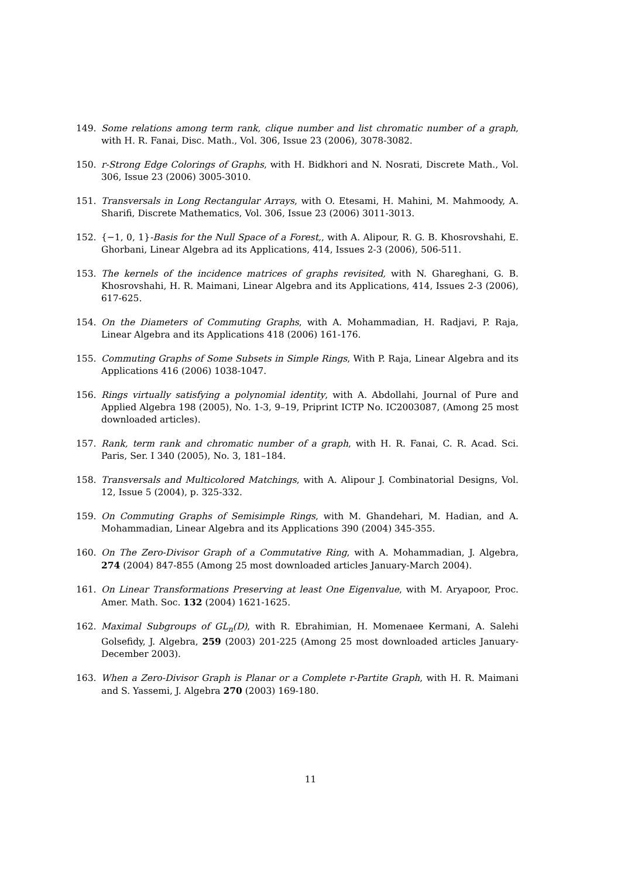149. Some relations among term rank, clique number and list chromatic number of a graph, with H. R. Fanai, Disc. Math., Vol. 306, Issue 23 (2006), 3078-3082.
150. r-Strong Edge Colorings of Graphs, with H. Bidkhori and N. Nosrati, Discrete Math., Vol. 306, Issue 23 (2006) 3005-3010.
151. Transversals in Long Rectangular Arrays, with O. Etesami, H. Mahini, M. Mahmoody, A. Sharifi, Discrete Mathematics, Vol. 306, Issue 23 (2006) 3011-3013.
152. {−1, 0, 1}-Basis for the Null Space of a Forest,, with A. Alipour, R. G. B. Khosrovshahi, E. Ghorbani, Linear Algebra ad its Applications, 414, Issues 2-3 (2006), 506-511.
153. The kernels of the incidence matrices of graphs revisited, with N. Ghareghani, G. B. Khosrovshahi, H. R. Maimani, Linear Algebra and its Applications, 414, Issues 2-3 (2006), 617-625.
154. On the Diameters of Commuting Graphs, with A. Mohammadian, H. Radjavi, P. Raja, Linear Algebra and its Applications 418 (2006) 161-176.
155. Commuting Graphs of Some Subsets in Simple Rings, With P. Raja, Linear Algebra and its Applications 416 (2006) 1038-1047.
156. Rings virtually satisfying a polynomial identity, with A. Abdollahi, Journal of Pure and Applied Algebra 198 (2005), No. 1-3, 9–19, Priprint ICTP No. IC2003087, (Among 25 most downloaded articles).
157. Rank, term rank and chromatic number of a graph, with H. R. Fanai, C. R. Acad. Sci. Paris, Ser. I 340 (2005), No. 3, 181–184.
158. Transversals and Multicolored Matchings, with A. Alipour J. Combinatorial Designs, Vol. 12, Issue 5 (2004), p. 325-332.
159. On Commuting Graphs of Semisimple Rings, with M. Ghandehari, M. Hadian, and A. Mohammadian, Linear Algebra and its Applications 390 (2004) 345-355.
160. On The Zero-Divisor Graph of a Commutative Ring, with A. Mohammadian, J. Algebra, 274 (2004) 847-855 (Among 25 most downloaded articles January-March 2004).
161. On Linear Transformations Preserving at least One Eigenvalue, with M. Aryapoor, Proc. Amer. Math. Soc. 132 (2004) 1621-1625.
162. Maximal Subgroups of GL<sub>n</sub>(D), with R. Ebrahimian, H. Momenaee Kermani, A. Salehi Golsefidy, J. Algebra, 259 (2003) 201-225 (Among 25 most downloaded articles January-December 2003).
163. When a Zero-Divisor Graph is Planar or a Complete r-Partite Graph, with H. R. Maimani and S. Yassemi, J. Algebra 270 (2003) 169-180.
11